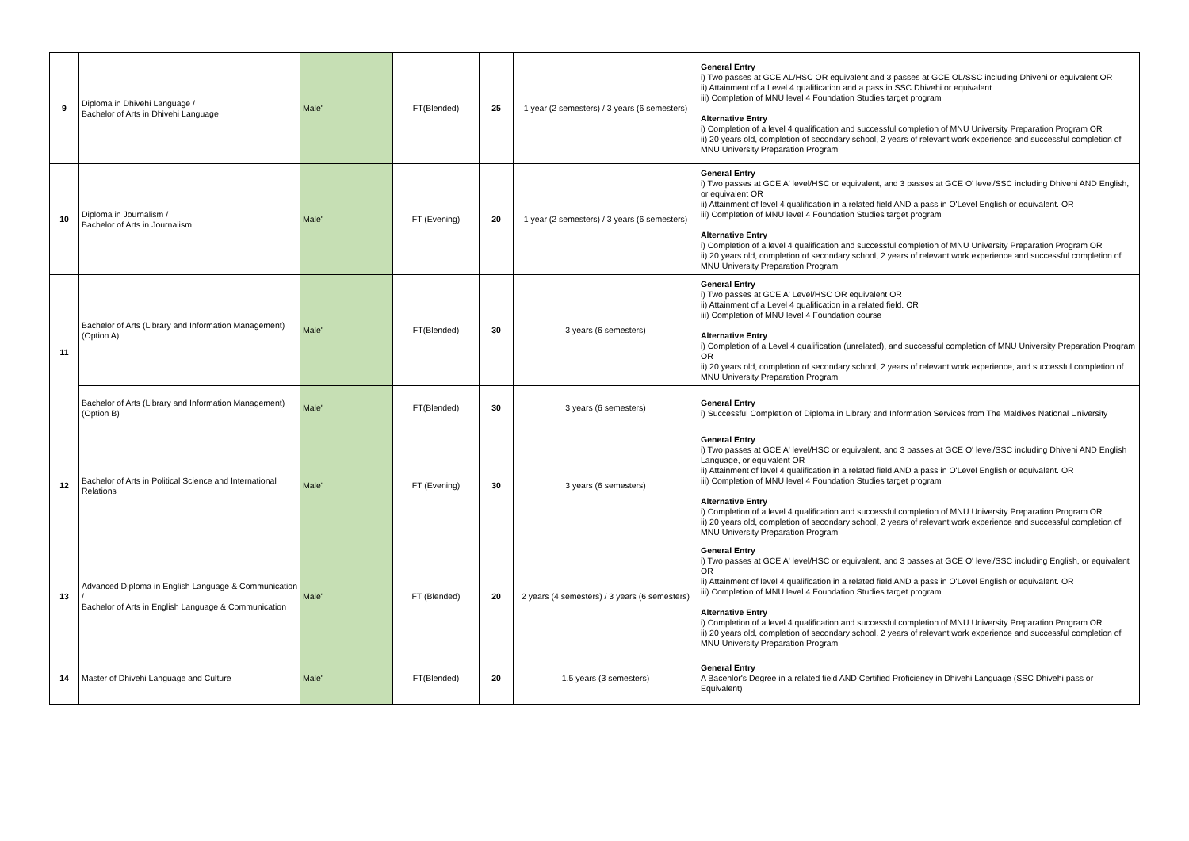| 9 | Diploma in Dhivehi Language / Bachelor of Arts in Dhivehi Language | Male' | FT(Blended) | 25 | 1 year (2 semesters) / 3 years (6 semesters) | General Entry i) Two passes at GCE AL/HSC OR equivalent and 3 passes at GCE OL/SSC including Dhivehi or equivalent OR ii) Attainment of a Level 4 qualification and a pass in SSC Dhivehi or equivalent iii) Completion of MNU level 4 Foundation Studies target program Alternative Entry i) Completion of a level 4 qualification and successful completion of MNU University Preparation Program OR ii) 20 years old, completion of secondary school, 2 years of relevant work experience and successful completion of MNU University Preparation Program |
| 10 | Diploma in Journalism / Bachelor of Arts in Journalism | Male' | FT (Evening) | 20 | 1 year (2 semesters) / 3 years (6 semesters) | General Entry i) Two passes at GCE A' level/HSC or equivalent, and 3 passes at GCE O' level/SSC including Dhivehi AND English, or equivalent OR ii) Attainment of level 4 qualification in a related field AND a pass in O'Level English or equivalent. OR iii) Completion of MNU level 4 Foundation Studies target program Alternative Entry i) Completion of a level 4 qualification and successful completion of MNU University Preparation Program OR ii) 20 years old, completion of secondary school, 2 years of relevant work experience and successful completion of MNU University Preparation Program |
| 11 | Bachelor of Arts (Library and Information Management) (Option A) | Male' | FT(Blended) | 30 | 3 years (6 semesters) | General Entry i) Two passes at GCE A' Level/HSC OR equivalent OR ii) Attainment of a Level 4 qualification in a related field. OR iii) Completion of MNU level 4 Foundation course Alternative Entry i) Completion of a Level 4 qualification (unrelated), and successful completion of MNU University Preparation Program OR ii) 20 years old, completion of secondary school, 2 years of relevant work experience, and successful completion of MNU University Preparation Program |
| | Bachelor of Arts (Library and Information Management) (Option B) | Male' | FT(Blended) | 30 | 3 years (6 semesters) | General Entry i) Successful Completion of Diploma in Library and Information Services from The Maldives National University |
| 12 | Bachelor of Arts in Political Science and International Relations | Male' | FT (Evening) | 30 | 3 years (6 semesters) | General Entry i) Two passes at GCE A' level/HSC or equivalent, and 3 passes at GCE O' level/SSC including Dhivehi AND English Language, or equivalent OR ii) Attainment of level 4 qualification in a related field AND a pass in O'Level English or equivalent. OR iii) Completion of MNU level 4 Foundation Studies target program Alternative Entry i) Completion of a level 4 qualification and successful completion of MNU University Preparation Program OR ii) 20 years old, completion of secondary school, 2 years of relevant work experience and successful completion of MNU University Preparation Program |
| 13 | Advanced Diploma in English Language & Communication / Bachelor of Arts in English Language & Communication | Male' | FT (Blended) | 20 | 2 years (4 semesters) / 3 years (6 semesters) | General Entry i) Two passes at GCE A' level/HSC or equivalent, and 3 passes at GCE O' level/SSC including English, or equivalent OR ii) Attainment of level 4 qualification in a related field AND a pass in O'Level English or equivalent. OR iii) Completion of MNU level 4 Foundation Studies target program Alternative Entry i) Completion of a level 4 qualification and successful completion of MNU University Preparation Program OR ii) 20 years old, completion of secondary school, 2 years of relevant work experience and successful completion of MNU University Preparation Program |
| 14 | Master of Dhivehi Language and Culture | Male' | FT(Blended) | 20 | 1.5 years (3 semesters) | General Entry A Bacehlor's Degree in a related field AND Certified Proficiency in Dhivehi Language (SSC Dhivehi pass or Equivalent) |